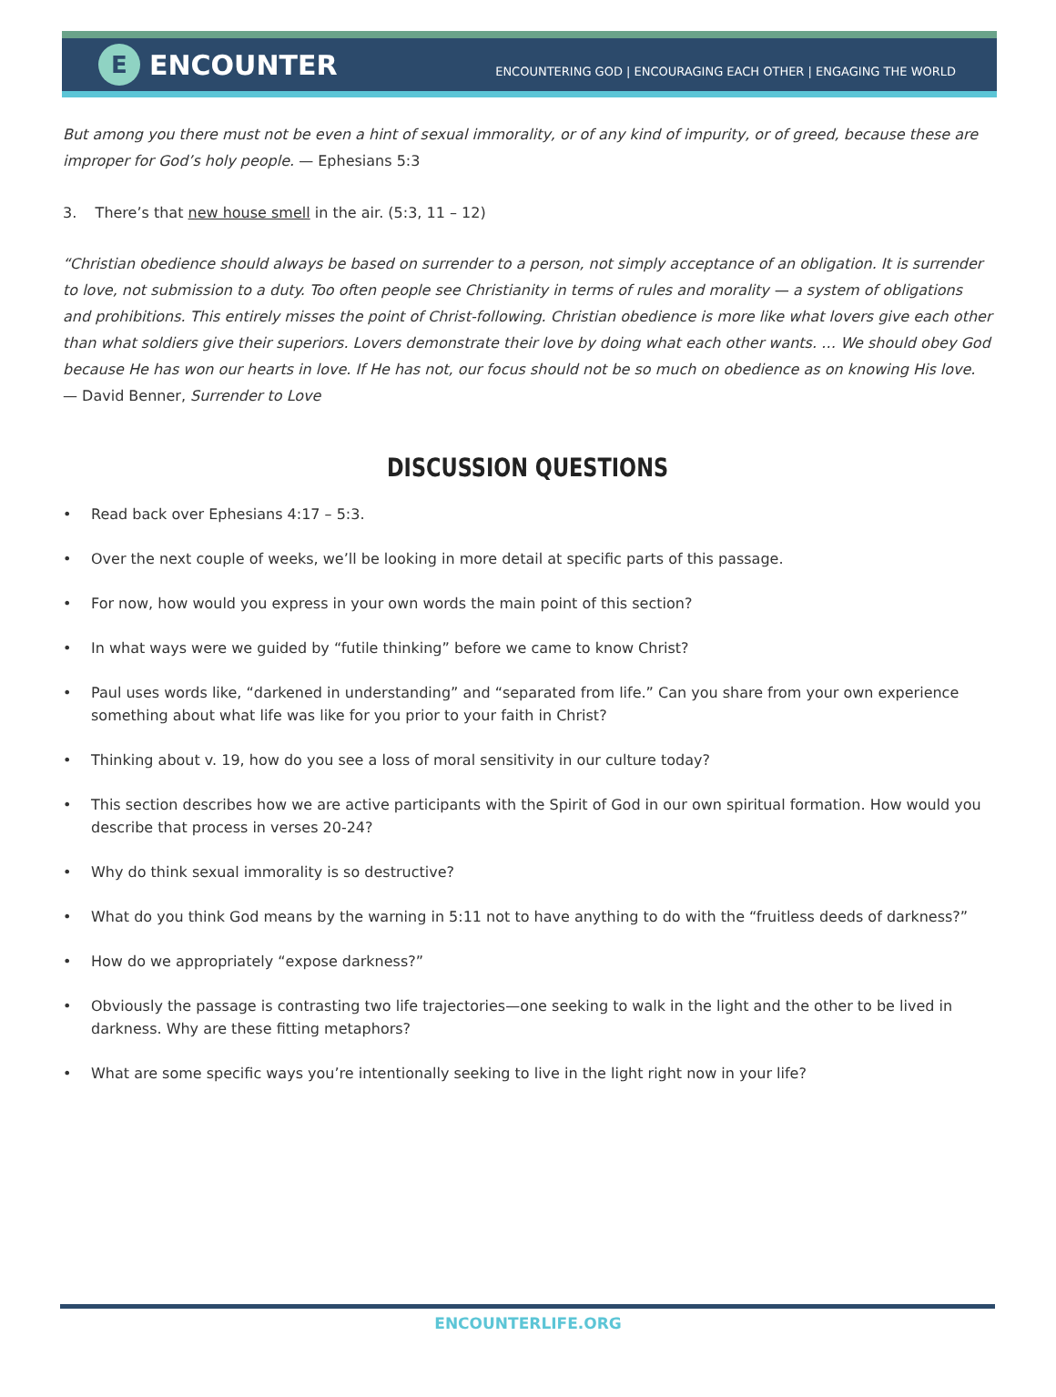E
ENCOUNTER
ENCOUNTERING GOD | ENCOURAGING EACH OTHER | ENGAGING THE WORLD
But among you there must not be even a hint of sexual immorality, or of any kind of impurity, or of greed, because these are improper for God’s holy people. — Ephesians 5:3
3. There’s that new house smell in the air. (5:3, 11 – 12)
“Christian obedience should always be based on surrender to a person, not simply acceptance of an obligation. It is surrender to love, not submission to a duty. Too often people see Christianity in terms of rules and morality — a system of obligations and prohibitions. This entirely misses the point of Christ-following. Christian obedience is more like what lovers give each other than what soldiers give their superiors. Lovers demonstrate their love by doing what each other wants. … We should obey God because He has won our hearts in love. If He has not, our focus should not be so much on obedience as on knowing His love. — David Benner, Surrender to Love
DISCUSSION QUESTIONS
• Read back over Ephesians 4:17 – 5:3.
• Over the next couple of weeks, we’ll be looking in more detail at specific parts of this passage.
• For now, how would you express in your own words the main point of this section?
• In what ways were we guided by “futile thinking” before we came to know Christ?
• Paul uses words like, “darkened in understanding” and “separated from life.” Can you share from your own experience something about what life was like for you prior to your faith in Christ?
• Thinking about v. 19, how do you see a loss of moral sensitivity in our culture today?
• This section describes how we are active participants with the Spirit of God in our own spiritual formation. How would you describe that process in verses 20-24?
• Why do think sexual immorality is so destructive?
• What do you think God means by the warning in 5:11 not to have anything to do with the “fruitless deeds of darkness?”
• How do we appropriately “expose darkness?”
• Obviously the passage is contrasting two life trajectories—one seeking to walk in the light and the other to be lived in darkness. Why are these fitting metaphors?
• What are some specific ways you’re intentionally seeking to live in the light right now in your life?
ENCOUNTERLIFE.ORG